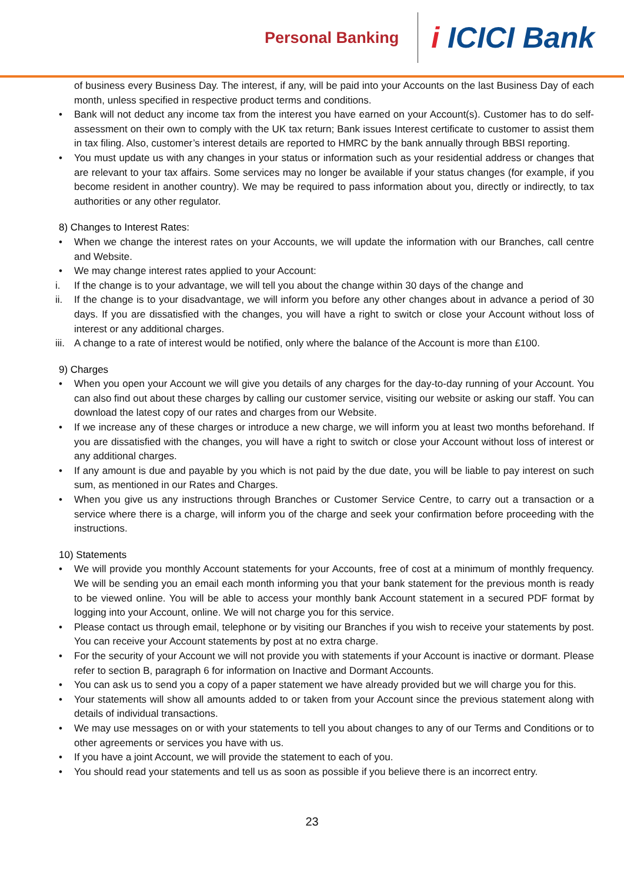Personal Banking
i ICICI Bank
of business every Business Day. The interest, if any, will be paid into your Accounts on the last Business Day of each month, unless specified in respective product terms and conditions.
• Bank will not deduct any income tax from the interest you have earned on your Account(s). Customer has to do self-assessment on their own to comply with the UK tax return; Bank issues Interest certificate to customer to assist them in tax filing. Also, customer’s interest details are reported to HMRC by the bank annually through BBSI reporting.
• You must update us with any changes in your status or information such as your residential address or changes that are relevant to your tax affairs. Some services may no longer be available if your status changes (for example, if you become resident in another country). We may be required to pass information about you, directly or indirectly, to tax authorities or any other regulator.
8) Changes to Interest Rates:
• When we change the interest rates on your Accounts, we will update the information with our Branches, call centre and Website.
• We may change interest rates applied to your Account:
i. If the change is to your advantage, we will tell you about the change within 30 days of the change and
ii. If the change is to your disadvantage, we will inform you before any other changes about in advance a period of 30 days. If you are dissatisfied with the changes, you will have a right to switch or close your Account without loss of interest or any additional charges.
iii. A change to a rate of interest would be notified, only where the balance of the Account is more than £100.
9) Charges
• When you open your Account we will give you details of any charges for the day-to-day running of your Account. You can also find out about these charges by calling our customer service, visiting our website or asking our staff. You can download the latest copy of our rates and charges from our Website.
• If we increase any of these charges or introduce a new charge, we will inform you at least two months beforehand. If you are dissatisfied with the changes, you will have a right to switch or close your Account without loss of interest or any additional charges.
• If any amount is due and payable by you which is not paid by the due date, you will be liable to pay interest on such sum, as mentioned in our Rates and Charges.
• When you give us any instructions through Branches or Customer Service Centre, to carry out a transaction or a service where there is a charge, will inform you of the charge and seek your confirmation before proceeding with the instructions.
10) Statements
• We will provide you monthly Account statements for your Accounts, free of cost at a minimum of monthly frequency. We will be sending you an email each month informing you that your bank statement for the previous month is ready to be viewed online. You will be able to access your monthly bank Account statement in a secured PDF format by logging into your Account, online. We will not charge you for this service.
• Please contact us through email, telephone or by visiting our Branches if you wish to receive your statements by post. You can receive your Account statements by post at no extra charge.
• For the security of your Account we will not provide you with statements if your Account is inactive or dormant. Please refer to section B, paragraph 6 for information on Inactive and Dormant Accounts.
• You can ask us to send you a copy of a paper statement we have already provided but we will charge you for this.
• Your statements will show all amounts added to or taken from your Account since the previous statement along with details of individual transactions.
• We may use messages on or with your statements to tell you about changes to any of our Terms and Conditions or to other agreements or services you have with us.
• If you have a joint Account, we will provide the statement to each of you.
• You should read your statements and tell us as soon as possible if you believe there is an incorrect entry.
23